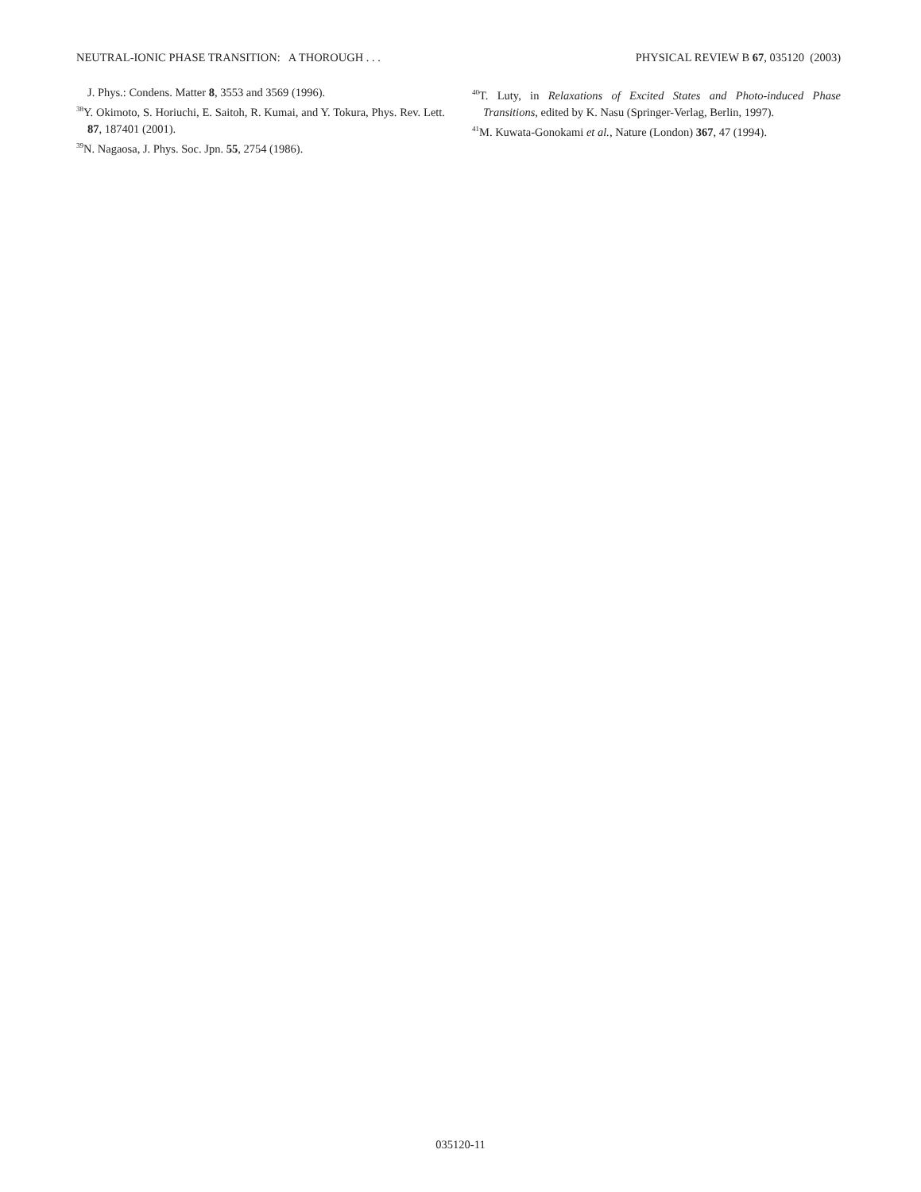NEUTRAL-IONIC PHASE TRANSITION: A THOROUGH . . . PHYSICAL REVIEW B 67, 035120 (2003)
J. Phys.: Condens. Matter 8, 3553 and 3569 (1996).
<sup>38</sup> Y. Okimoto, S. Horiuchi, E. Saitoh, R. Kumai, and Y. Tokura, Phys. Rev. Lett. 87, 187401 (2001).
<sup>39</sup>N. Nagaosa, J. Phys. Soc. Jpn. 55, 2754 (1986).
<sup>40</sup> T. Luty, in Relaxations of Excited States and Photo-induced Phase Transitions, edited by K. Nasu (Springer-Verlag, Berlin, 1997).
<sup>41</sup> M. Kuwata-Gonokami et al., Nature (London) 367, 47 (1994).
035120-11